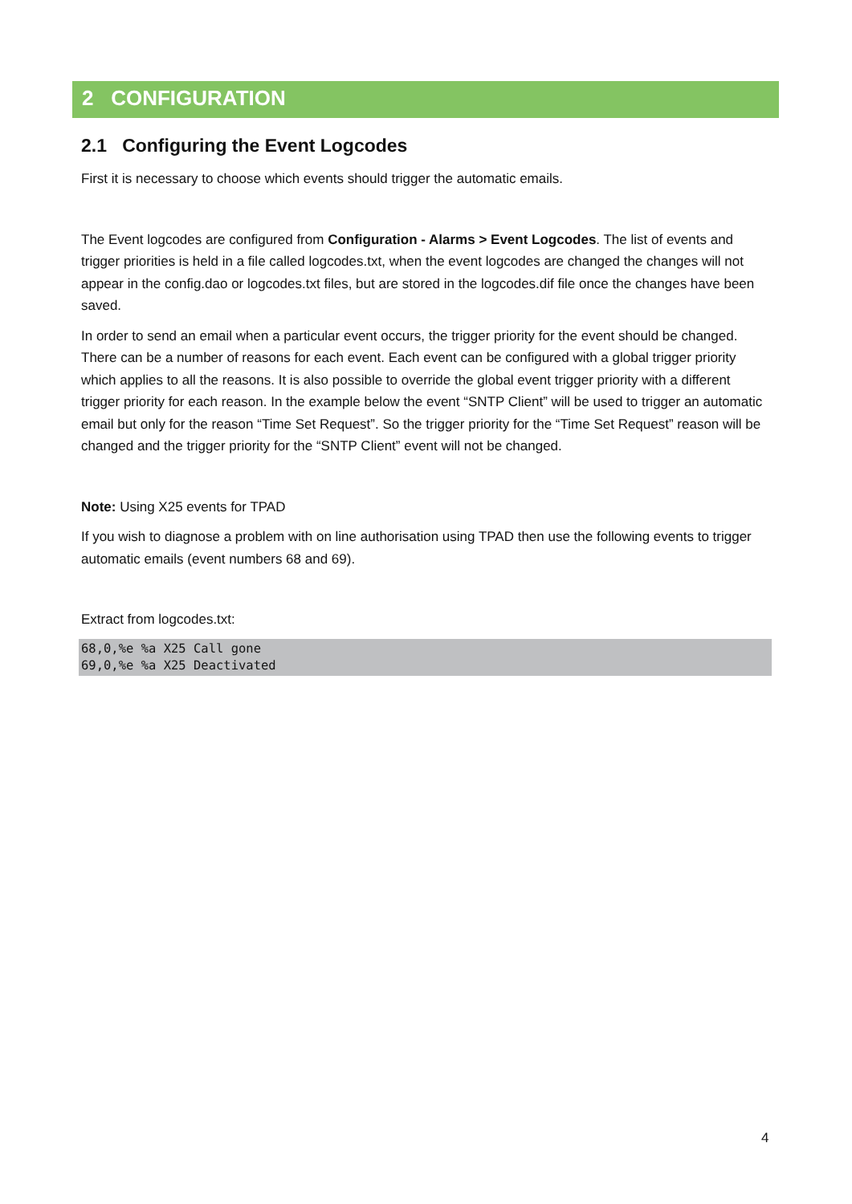2 CONFIGURATION
2.1 Configuring the Event Logcodes
First it is necessary to choose which events should trigger the automatic emails.
The Event logcodes are configured from Configuration - Alarms > Event Logcodes. The list of events and trigger priorities is held in a file called logcodes.txt, when the event logcodes are changed the changes will not appear in the config.dao or logcodes.txt files, but are stored in the logcodes.dif file once the changes have been saved.
In order to send an email when a particular event occurs, the trigger priority for the event should be changed. There can be a number of reasons for each event. Each event can be configured with a global trigger priority which applies to all the reasons. It is also possible to override the global event trigger priority with a different trigger priority for each reason. In the example below the event “SNTP Client” will be used to trigger an automatic email but only for the reason “Time Set Request”. So the trigger priority for the “Time Set Request” reason will be changed and the trigger priority for the “SNTP Client” event will not be changed.
Note: Using X25 events for TPAD
If you wish to diagnose a problem with on line authorisation using TPAD then use the following events to trigger automatic emails (event numbers 68 and 69).
Extract from logcodes.txt:
68,0,%e %a X25 Call gone
69,0,%e %a X25 Deactivated
4